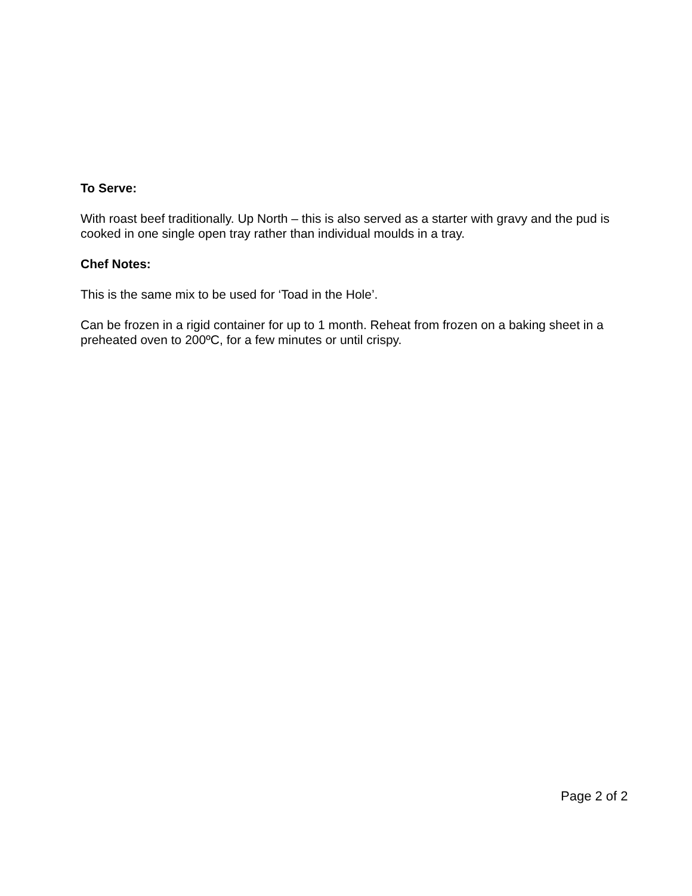To Serve:
With roast beef traditionally. Up North – this is also served as a starter with gravy and the pud is cooked in one single open tray rather than individual moulds in a tray.
Chef Notes:
This is the same mix to be used for ‘Toad in the Hole’.
Can be frozen in a rigid container for up to 1 month. Reheat from frozen on a baking sheet in a preheated oven to 200ºC, for a few minutes or until crispy.
Page 2 of 2